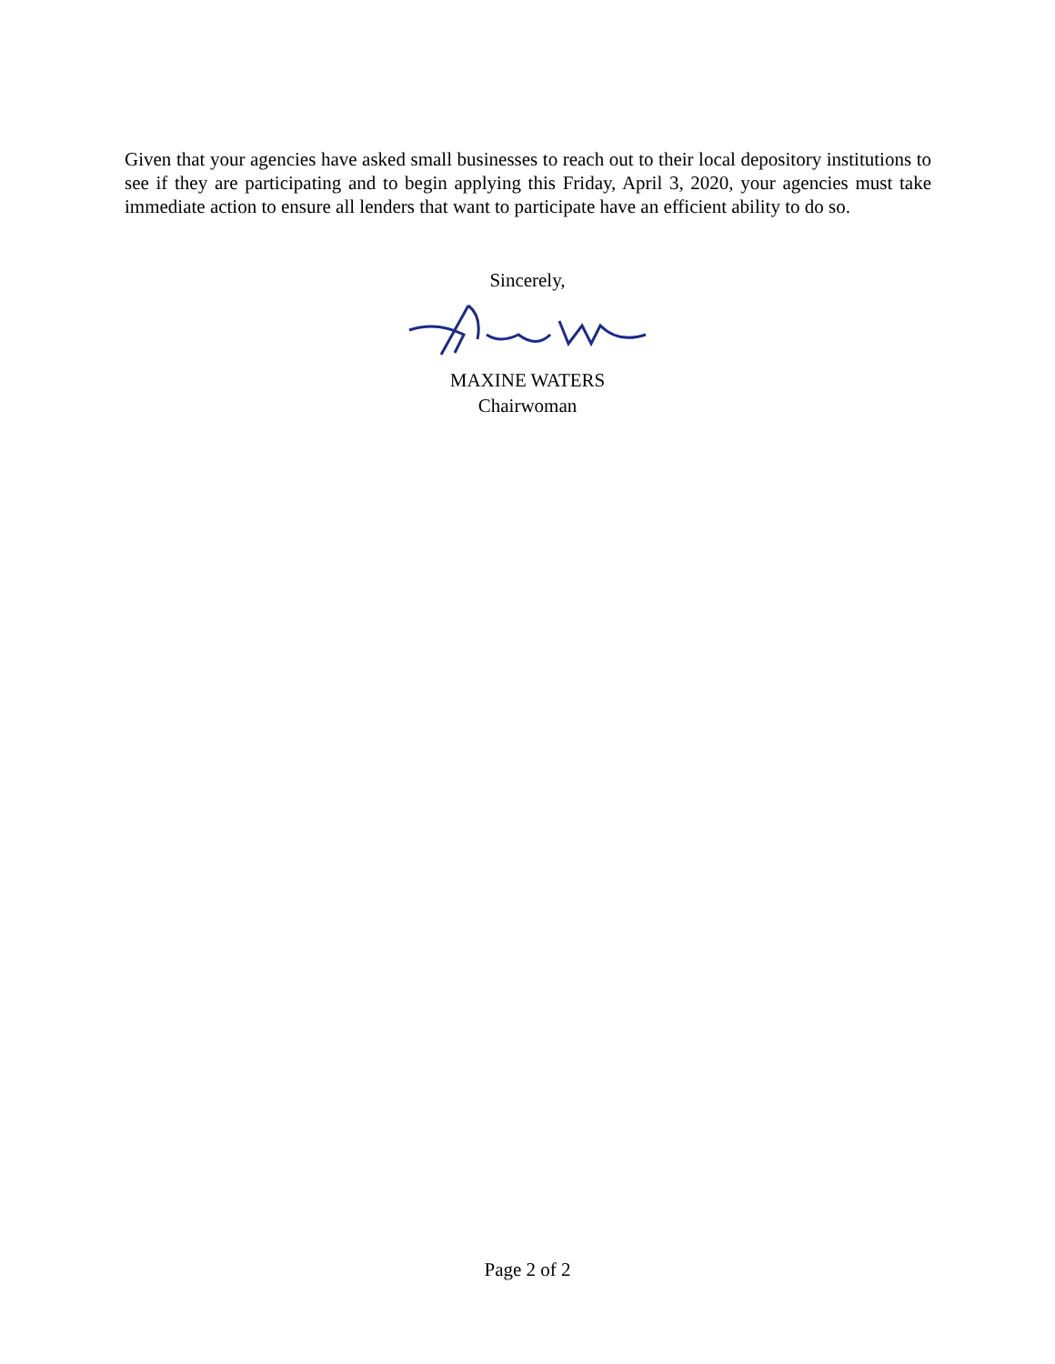Given that your agencies have asked small businesses to reach out to their local depository institutions to see if they are participating and to begin applying this Friday, April 3, 2020, your agencies must take immediate action to ensure all lenders that want to participate have an efficient ability to do so.
Sincerely,
MAXINE WATERS
Chairwoman
Page 2 of 2